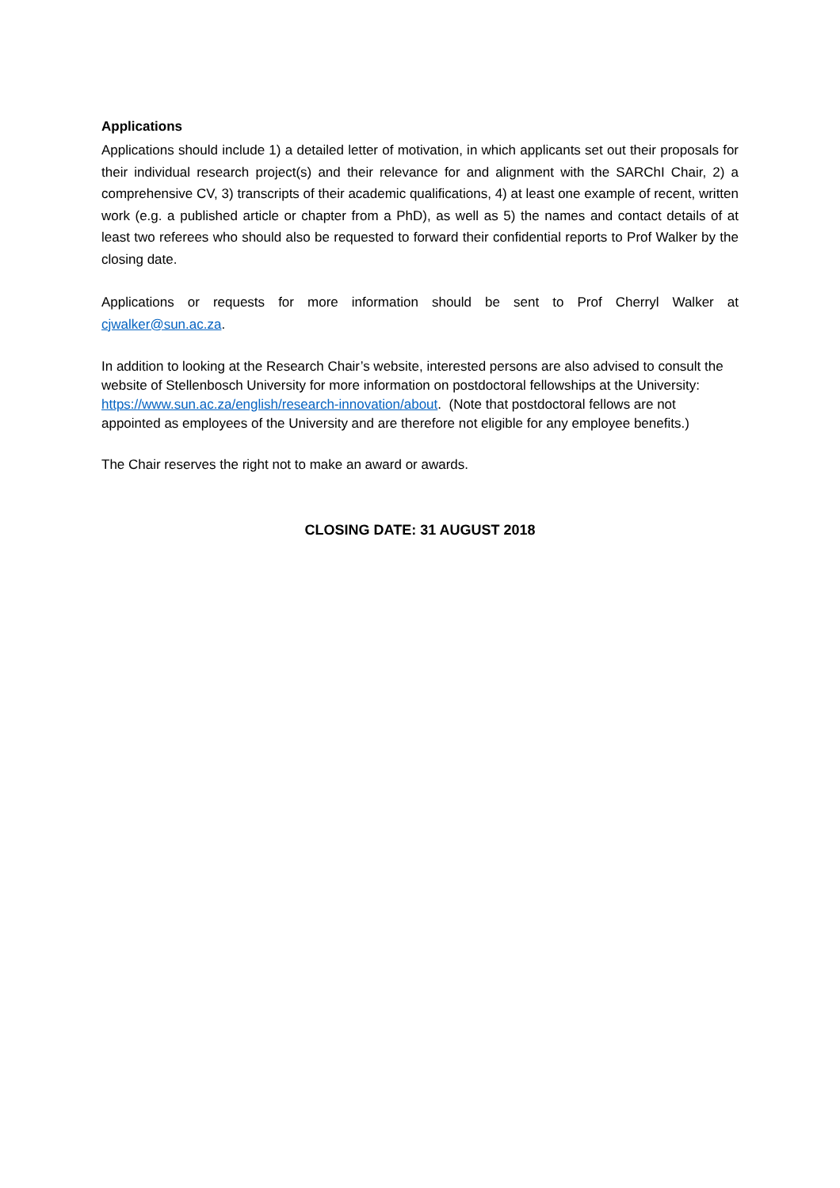Applications
Applications should include 1) a detailed letter of motivation, in which applicants set out their proposals for their individual research project(s) and their relevance for and alignment with the SARChI Chair, 2) a comprehensive CV, 3) transcripts of their academic qualifications, 4) at least one example of recent, written work (e.g. a published article or chapter from a PhD), as well as 5) the names and contact details of at least two referees who should also be requested to forward their confidential reports to Prof Walker by the closing date.
Applications or requests for more information should be sent to Prof Cherryl Walker at cjwalker@sun.ac.za.
In addition to looking at the Research Chair’s website, interested persons are also advised to consult the website of Stellenbosch University for more information on postdoctoral fellowships at the University: https://www.sun.ac.za/english/research-innovation/about. (Note that postdoctoral fellows are not appointed as employees of the University and are therefore not eligible for any employee benefits.)
The Chair reserves the right not to make an award or awards.
CLOSING DATE: 31 AUGUST 2018